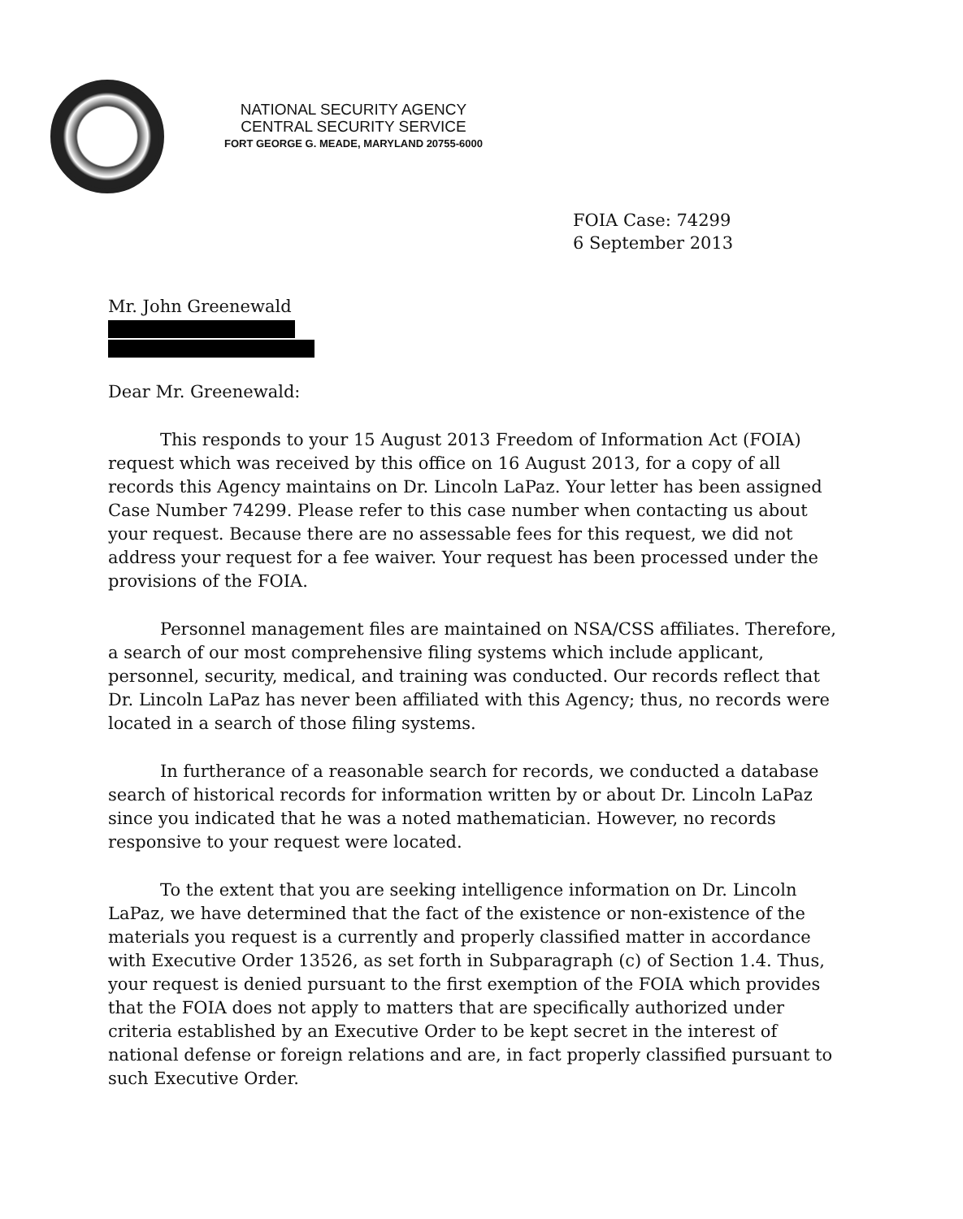NATIONAL SECURITY AGENCY
CENTRAL SECURITY SERVICE
FORT GEORGE G. MEADE, MARYLAND 20755-6000
FOIA Case: 74299
6 September 2013
Mr. John Greenewald
Dear Mr. Greenewald:
This responds to your 15 August 2013 Freedom of Information Act (FOIA) request which was received by this office on 16 August 2013, for a copy of all records this Agency maintains on Dr. Lincoln LaPaz. Your letter has been assigned Case Number 74299. Please refer to this case number when contacting us about your request. Because there are no assessable fees for this request, we did not address your request for a fee waiver. Your request has been processed under the provisions of the FOIA.
Personnel management files are maintained on NSA/CSS affiliates. Therefore, a search of our most comprehensive filing systems which include applicant, personnel, security, medical, and training was conducted. Our records reflect that Dr. Lincoln LaPaz has never been affiliated with this Agency; thus, no records were located in a search of those filing systems.
In furtherance of a reasonable search for records, we conducted a database search of historical records for information written by or about Dr. Lincoln LaPaz since you indicated that he was a noted mathematician. However, no records responsive to your request were located.
To the extent that you are seeking intelligence information on Dr. Lincoln LaPaz, we have determined that the fact of the existence or non-existence of the materials you request is a currently and properly classified matter in accordance with Executive Order 13526, as set forth in Subparagraph (c) of Section 1.4. Thus, your request is denied pursuant to the first exemption of the FOIA which provides that the FOIA does not apply to matters that are specifically authorized under criteria established by an Executive Order to be kept secret in the interest of national defense or foreign relations and are, in fact properly classified pursuant to such Executive Order.